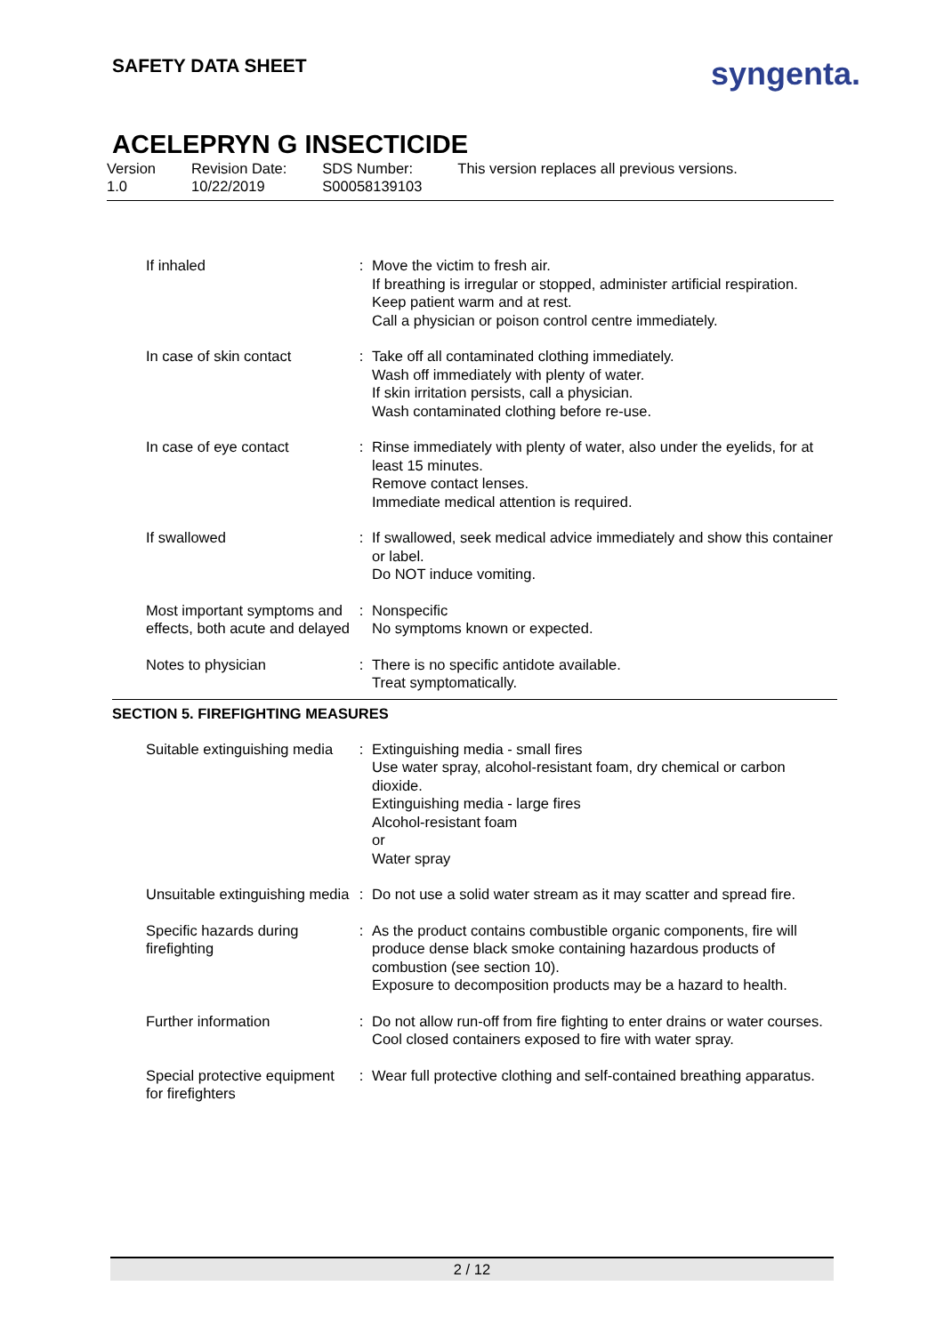SAFETY DATA SHEET
syngenta.
ACELEPRYN G INSECTICIDE
Version
1.0
Revision Date:
10/22/2019
SDS Number:
S00058139103
This version replaces all previous versions.
| If inhaled | : | Move the victim to fresh air. If breathing is irregular or stopped, administer artificial respiration. Keep patient warm and at rest. Call a physician or poison control centre immediately. |
| In case of skin contact | : | Take off all contaminated clothing immediately. Wash off immediately with plenty of water. If skin irritation persists, call a physician. Wash contaminated clothing before re-use. |
| In case of eye contact | : | Rinse immediately with plenty of water, also under the eyelids, for at least 15 minutes. Remove contact lenses. Immediate medical attention is required. |
| If swallowed | : | If swallowed, seek medical advice immediately and show this container or label. Do NOT induce vomiting. |
| Most important symptoms and effects, both acute and delayed | : | Nonspecific No symptoms known or expected. |
| Notes to physician | : | There is no specific antidote available. Treat symptomatically. |
SECTION 5. FIREFIGHTING MEASURES
| Suitable extinguishing media | : | Extinguishing media - small fires Use water spray, alcohol-resistant foam, dry chemical or carbon dioxide. Extinguishing media - large fires Alcohol-resistant foam or Water spray |
| Unsuitable extinguishing media | : | Do not use a solid water stream as it may scatter and spread fire. |
| Specific hazards during firefighting | : | As the product contains combustible organic components, fire will produce dense black smoke containing hazardous products of combustion (see section 10). Exposure to decomposition products may be a hazard to health. |
| Further information | : | Do not allow run-off from fire fighting to enter drains or water courses. Cool closed containers exposed to fire with water spray. |
| Special protective equipment for firefighters | : | Wear full protective clothing and self-contained breathing apparatus. |
2 / 12